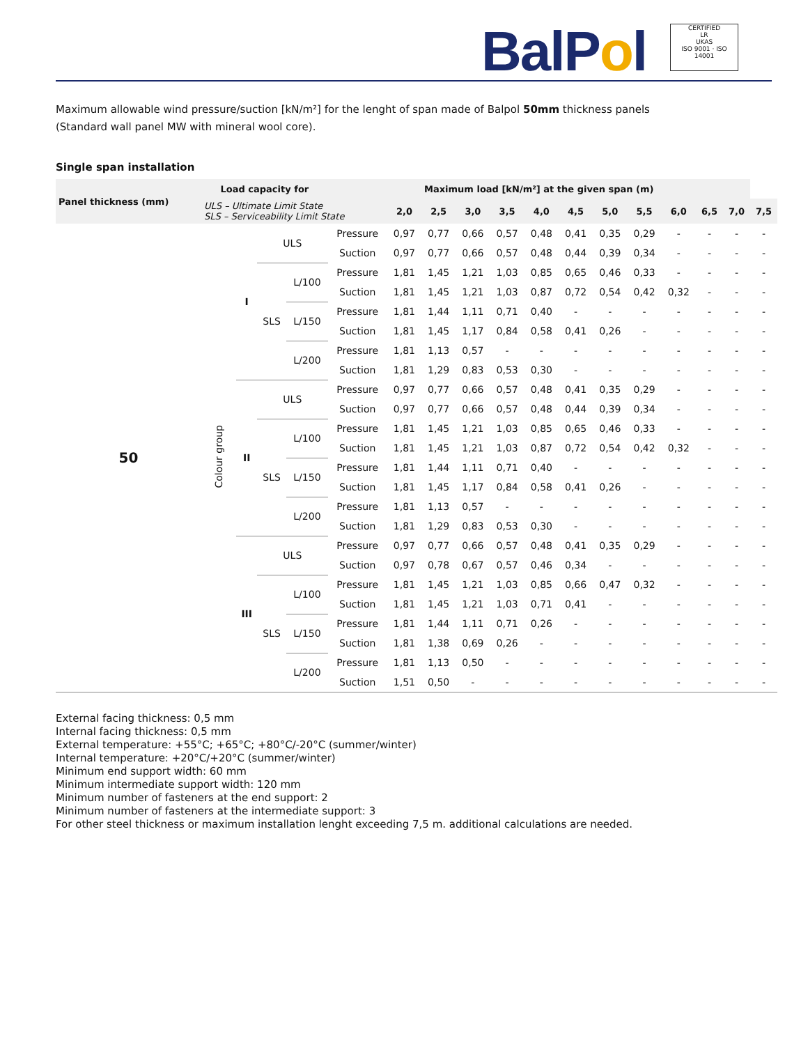BalPol
CERTIFIED
LR
UKAS
ISO 9001 · ISO 14001
Maximum allowable wind pressure/suction [kN/m²] for the lenght of span made of Balpol 50mm thickness panels
(Standard wall panel MW with mineral wool core).
Single span installation
| Panel thickness (mm) | Load capacity for | | | | Maximum load [kN/m²] at the given span (m) | | | | | | | | | | | | |
| --- | --- | --- | --- | --- | --- | --- | --- | --- | --- | --- | --- | --- | --- | --- | --- | --- | --- |
| | ULS – Ultimate Limit State SLS – Serviceability Limit State | | | | | 2,0 | 2,5 | 3,0 | 3,5 | 4,0 | 4,5 | 5,0 | 5,5 | 6,0 | 6,5 | 7,0 | 7,5 |
| 50 | Colour group | I | ULS | | Pressure | 0,97 | 0,77 | 0,66 | 0,57 | 0,48 | 0,41 | 0,35 | 0,29 | - | - | - | - |
| | | | | | Suction | 0,97 | 0,77 | 0,66 | 0,57 | 0,48 | 0,44 | 0,39 | 0,34 | - | - | - | - |
| | | | SLS | L/100 | Pressure | 1,81 | 1,45 | 1,21 | 1,03 | 0,85 | 0,65 | 0,46 | 0,33 | - | - | - | - |
| | | | | | Suction | 1,81 | 1,45 | 1,21 | 1,03 | 0,87 | 0,72 | 0,54 | 0,42 | 0,32 | - | - | - |
| | | | | L/150 | Pressure | 1,81 | 1,44 | 1,11 | 0,71 | 0,40 | - | - | - | - | - | - | - |
| | | | | | Suction | 1,81 | 1,45 | 1,17 | 0,84 | 0,58 | 0,41 | 0,26 | - | - | - | - | - |
| | | | | L/200 | Pressure | 1,81 | 1,13 | 0,57 | - | - | - | - | - | - | - | - | - |
| | | | | | Suction | 1,81 | 1,29 | 0,83 | 0,53 | 0,30 | - | - | - | - | - | - | - |
| | | II | ULS | | Pressure | 0,97 | 0,77 | 0,66 | 0,57 | 0,48 | 0,41 | 0,35 | 0,29 | - | - | - | - |
| | | | | | Suction | 0,97 | 0,77 | 0,66 | 0,57 | 0,48 | 0,44 | 0,39 | 0,34 | - | - | - | - |
| | | | SLS | L/100 | Pressure | 1,81 | 1,45 | 1,21 | 1,03 | 0,85 | 0,65 | 0,46 | 0,33 | - | - | - | - |
| | | | | | Suction | 1,81 | 1,45 | 1,21 | 1,03 | 0,87 | 0,72 | 0,54 | 0,42 | 0,32 | - | - | - |
| | | | | L/150 | Pressure | 1,81 | 1,44 | 1,11 | 0,71 | 0,40 | - | - | - | - | - | - | - |
| | | | | | Suction | 1,81 | 1,45 | 1,17 | 0,84 | 0,58 | 0,41 | 0,26 | - | - | - | - | - |
| | | | | L/200 | Pressure | 1,81 | 1,13 | 0,57 | - | - | - | - | - | - | - | - | - |
| | | | | | Suction | 1,81 | 1,29 | 0,83 | 0,53 | 0,30 | - | - | - | - | - | - | - |
| | | III | ULS | | Pressure | 0,97 | 0,77 | 0,66 | 0,57 | 0,48 | 0,41 | 0,35 | 0,29 | - | - | - | - |
| | | | | | Suction | 0,97 | 0,78 | 0,67 | 0,57 | 0,46 | 0,34 | - | - | - | - | - | - |
| | | | SLS | L/100 | Pressure | 1,81 | 1,45 | 1,21 | 1,03 | 0,85 | 0,66 | 0,47 | 0,32 | - | - | - | - |
| | | | | | Suction | 1,81 | 1,45 | 1,21 | 1,03 | 0,71 | 0,41 | - | - | - | - | - | - |
| | | | | L/150 | Pressure | 1,81 | 1,44 | 1,11 | 0,71 | 0,26 | - | - | - | - | - | - | - |
| | | | | | Suction | 1,81 | 1,38 | 0,69 | 0,26 | - | - | - | - | - | - | - | - |
| | | | | L/200 | Pressure | 1,81 | 1,13 | 0,50 | - | - | - | - | - | - | - | - | - |
| | | | | | Suction | 1,51 | 0,50 | - | - | - | - | - | - | - | - | - | - |
External facing thickness: 0,5 mm
Internal facing thickness: 0,5 mm
External temperature: +55°C; +65°C; +80°C/-20°C (summer/winter)
Internal temperature: +20°C/+20°C (summer/winter)
Minimum end support width: 60 mm
Minimum intermediate support width: 120 mm
Minimum number of fasteners at the end support: 2
Minimum number of fasteners at the intermediate support: 3
For other steel thickness or maximum installation lenght exceeding 7,5 m. additional calculations are needed.